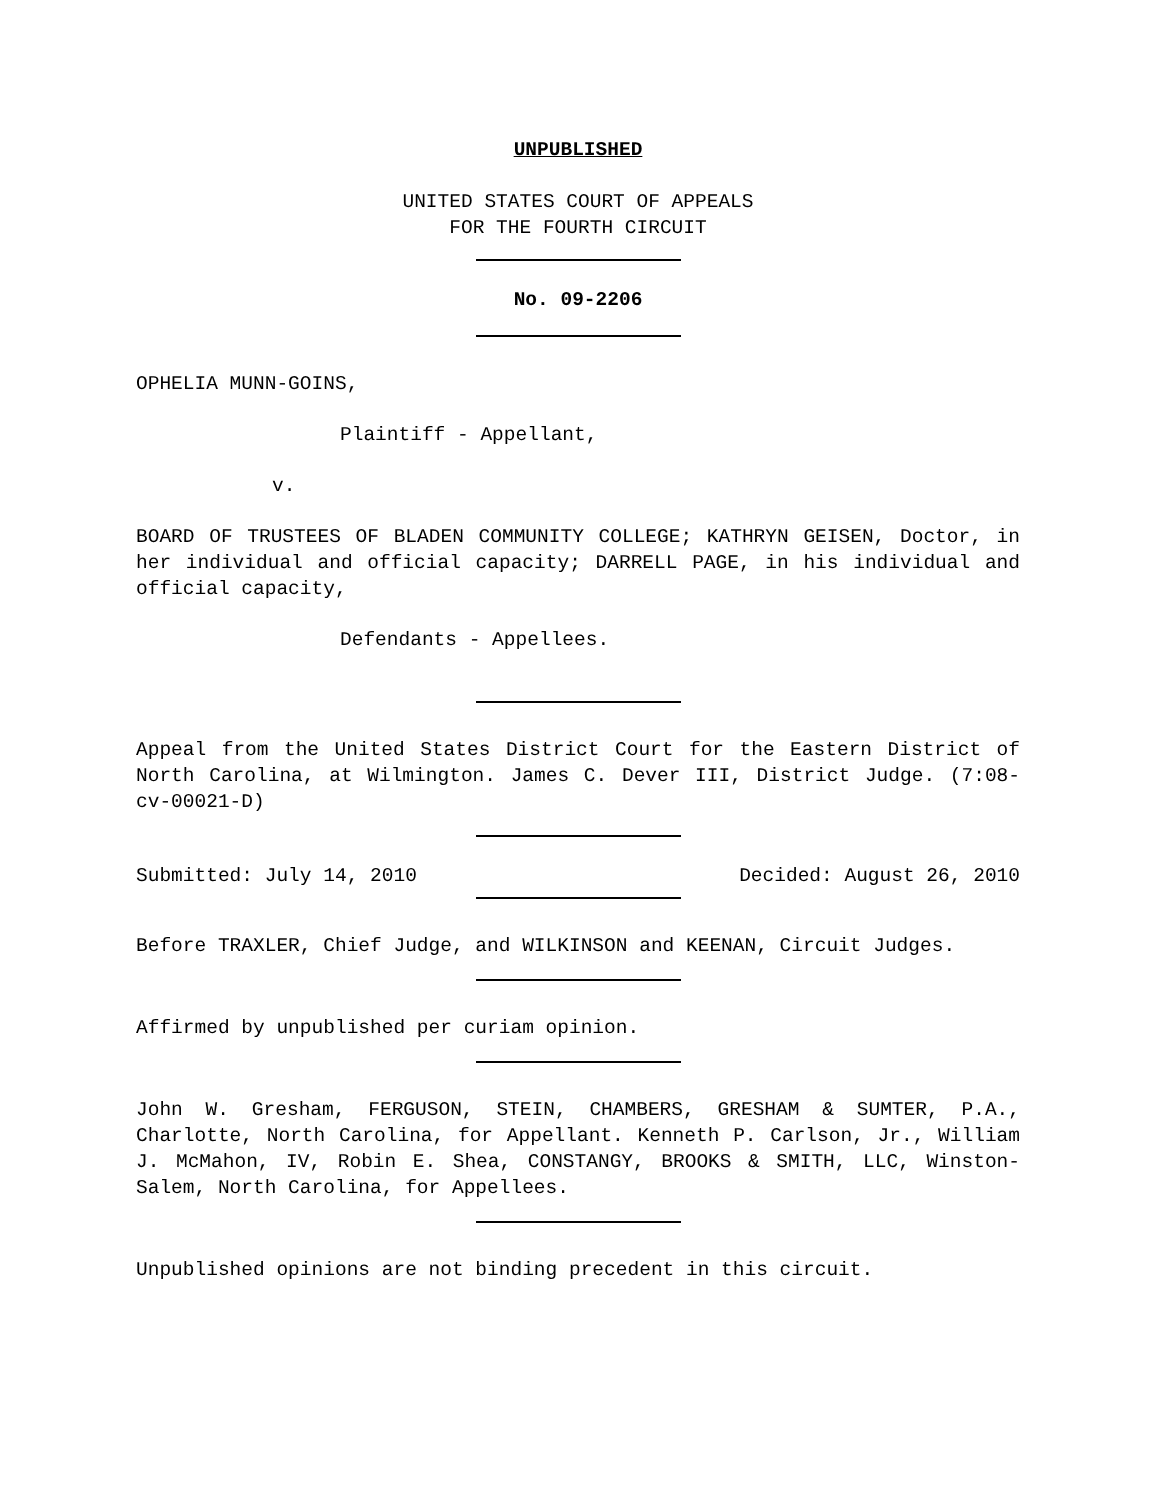UNPUBLISHED
UNITED STATES COURT OF APPEALS
FOR THE FOURTH CIRCUIT
No. 09-2206
OPHELIA MUNN-GOINS,
Plaintiff - Appellant,
v.
BOARD OF TRUSTEES OF BLADEN COMMUNITY COLLEGE; KATHRYN GEISEN, Doctor, in her individual and official capacity; DARRELL PAGE, in his individual and official capacity,
Defendants - Appellees.
Appeal from the United States District Court for the Eastern District of North Carolina, at Wilmington. James C. Dever III, District Judge. (7:08-cv-00021-D)
Submitted: July 14, 2010 Decided: August 26, 2010
Before TRAXLER, Chief Judge, and WILKINSON and KEENAN, Circuit Judges.
Affirmed by unpublished per curiam opinion.
John W. Gresham, FERGUSON, STEIN, CHAMBERS, GRESHAM & SUMTER, P.A., Charlotte, North Carolina, for Appellant. Kenneth P. Carlson, Jr., William J. McMahon, IV, Robin E. Shea, CONSTANGY, BROOKS & SMITH, LLC, Winston-Salem, North Carolina, for Appellees.
Unpublished opinions are not binding precedent in this circuit.